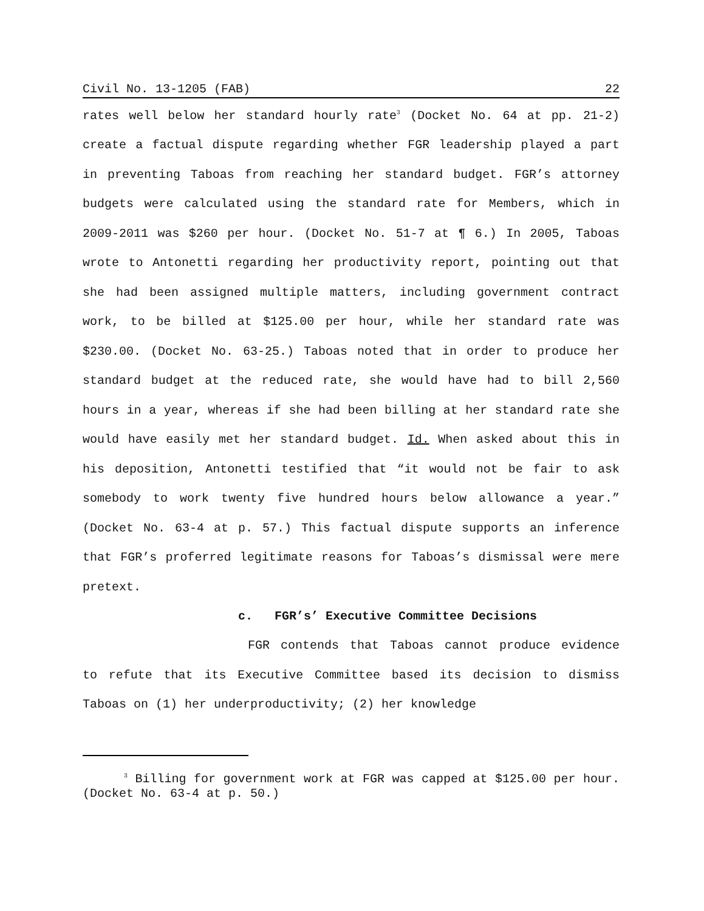Civil No. 13-1205 (FAB) 22
rates well below her standard hourly rate<sup>3</sup> (Docket No. 64 at pp. 21-2) create a factual dispute regarding whether FGR leadership played a part in preventing Taboas from reaching her standard budget. FGR’s attorney budgets were calculated using the standard rate for Members, which in 2009-2011 was $260 per hour. (Docket No. 51-7 at ¶ 6.) In 2005, Taboas wrote to Antonetti regarding her productivity report, pointing out that she had been assigned multiple matters, including government contract work, to be billed at $125.00 per hour, while her standard rate was $230.00. (Docket No. 63-25.) Taboas noted that in order to produce her standard budget at the reduced rate, she would have had to bill 2,560 hours in a year, whereas if she had been billing at her standard rate she would have easily met her standard budget. Id. When asked about this in his deposition, Antonetti testified that “it would not be fair to ask somebody to work twenty five hundred hours below allowance a year.” (Docket No. 63-4 at p. 57.) This factual dispute supports an inference that FGR’s proferred legitimate reasons for Taboas’s dismissal were mere pretext.
c. FGR’s’ Executive Committee Decisions
FGR contends that Taboas cannot produce evidence to refute that its Executive Committee based its decision to dismiss Taboas on (1) her underproductivity; (2) her knowledge
<sup>3</sup> Billing for government work at FGR was capped at $125.00 per hour. (Docket No. 63-4 at p. 50.)